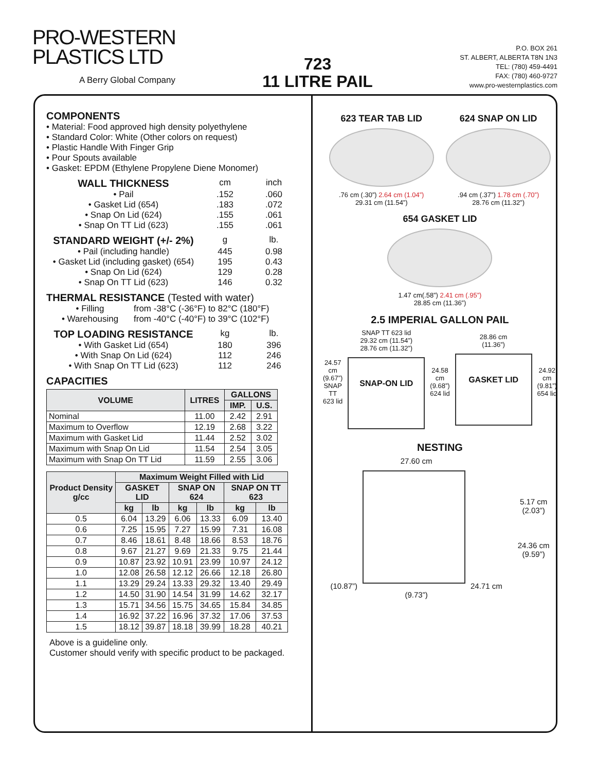PRO-WESTERN
PLASTICS LTD
A Berry Global Company
723
11 LITRE PAIL
P.O. BOX 261
ST. ALBERT, ALBERTA T8N 1N3
TEL: (780) 459-4491
FAX: (780) 460-9727
www.pro-westernplastics.com
COMPONENTS
• Material: Food approved high density polyethylene
• Standard Color: White (Other colors on request)
• Plastic Handle With Finger Grip
• Pour Spouts available
• Gasket: EPDM (Ethylene Propylene Diene Monomer)
WALL THICKNESS cm inch
• Pail.152.060
• Gasket Lid (654).183.072
• Snap On Lid (624).155.061
• Snap On TT Lid (623).155.061
STANDARD WEIGHT (+/- 2%) g lb.
• Pail (including handle) 445 0.98
• Gasket Lid (including gasket) (654) 195 0.43
• Snap On Lid (624) 129 0.28
• Snap On TT Lid (623) 146 0.32
THERMAL RESISTANCE (Tested with water)
• Filling from -38°C (-36°F) to 82°C (180°F)
• Warehousing from -40°C (-40°F) to 39°C (102°F)
TOP LOADING RESISTANCE kg lb.
• With Gasket Lid (654) 180 396
• With Snap On Lid (624) 112 246
• With Snap On TT Lid (623) 112 246
CAPACITIES
| VOLUME | LITRES | GALLONS | |
| --- | --- | --- | --- |
| | | IMP. | U.S. |
| Nominal | 11.00 | 2.42 | 2.91 |
| Maximum to Overflow | 12.19 | 2.68 | 3.22 |
| Maximum with Gasket Lid | 11.44 | 2.52 | 3.02 |
| Maximum with Snap On Lid | 11.54 | 2.54 | 3.05 |
| Maximum with Snap On TT Lid | 11.59 | 2.55 | 3.06 |
| Product Density g/cc | Maximum Weight Filled with Lid | | | | | |
| --- | --- | --- | --- | --- | --- | --- |
| | GASKET LID | | SNAP ON 624 | | SNAP ON TT 623 | |
| | kg | lb | kg | lb | kg | lb |
| 0.5 | 6.04 | 13.29 | 6.06 | 13.33 | 6.09 | 13.40 |
| 0.6 | 7.25 | 15.95 | 7.27 | 15.99 | 7.31 | 16.08 |
| 0.7 | 8.46 | 18.61 | 8.48 | 18.66 | 8.53 | 18.76 |
| 0.8 | 9.67 | 21.27 | 9.69 | 21.33 | 9.75 | 21.44 |
| 0.9 | 10.87 | 23.92 | 10.91 | 23.99 | 10.97 | 24.12 |
| 1.0 | 12.08 | 26.58 | 12.12 | 26.66 | 12.18 | 26.80 |
| 1.1 | 13.29 | 29.24 | 13.33 | 29.32 | 13.40 | 29.49 |
| 1.2 | 14.50 | 31.90 | 14.54 | 31.99 | 14.62 | 32.17 |
| 1.3 | 15.71 | 34.56 | 15.75 | 34.65 | 15.84 | 34.85 |
| 1.4 | 16.92 | 37.22 | 16.96 | 37.32 | 17.06 | 37.53 |
| 1.5 | 18.12 | 39.87 | 18.18 | 39.99 | 18.28 | 40.21 |
Above is a guideline only.
Customer should verify with specific product to be packaged.
623 TEAR TAB LID
.76 cm (.30”) 2.64 cm (1.04”)
29.31 cm (11.54”)
624 SNAP ON LID
.94 cm (.37”) 1.78 cm (.70”)
28.76 cm (11.32”)
654 GASKET LID
1.47 cm(.58”) 2.41 cm (.95”)
28.85 cm (11.36”)
2.5 IMPERIAL GALLON PAIL
24.57 cm
(9.67”)
SNAP TT
623 lid
SNAP TT 623 lid
29.32 cm (11.54”)
28.76 cm (11.32”)
SNAP-ON LID
24.58 cm
(9.68”)
624 lid
28.86 cm
(11.36”)
GASKET LID
24.92 cm
(9.81”)
654 lid
NESTING
27.60 cm
(10.87”)
24.71 cm
(9.73”)
5.17 cm
(2.03”)
24.36 cm
(9.59”)